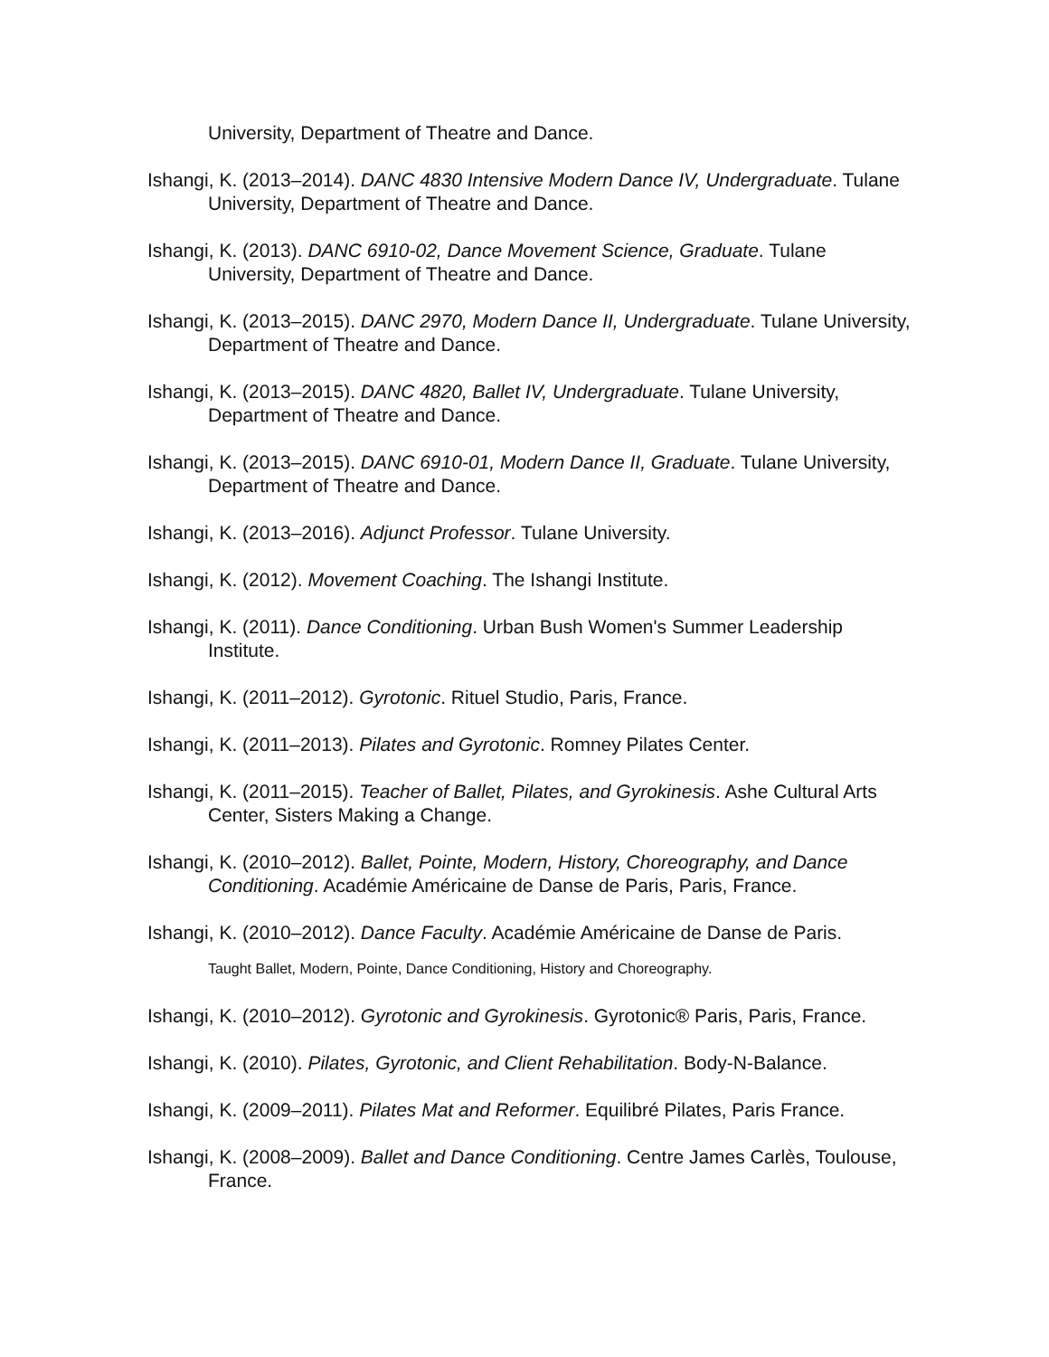University, Department of Theatre and Dance.
Ishangi, K. (2013–2014). DANC 4830 Intensive Modern Dance IV, Undergraduate. Tulane University, Department of Theatre and Dance.
Ishangi, K. (2013). DANC 6910-02, Dance Movement Science, Graduate. Tulane University, Department of Theatre and Dance.
Ishangi, K. (2013–2015). DANC 2970, Modern Dance II, Undergraduate. Tulane University, Department of Theatre and Dance.
Ishangi, K. (2013–2015). DANC 4820, Ballet IV, Undergraduate. Tulane University, Department of Theatre and Dance.
Ishangi, K. (2013–2015). DANC 6910-01, Modern Dance II, Graduate. Tulane University, Department of Theatre and Dance.
Ishangi, K. (2013–2016). Adjunct Professor. Tulane University.
Ishangi, K. (2012). Movement Coaching. The Ishangi Institute.
Ishangi, K. (2011). Dance Conditioning. Urban Bush Women's Summer Leadership Institute.
Ishangi, K. (2011–2012). Gyrotonic. Rituel Studio, Paris, France.
Ishangi, K. (2011–2013). Pilates and Gyrotonic. Romney Pilates Center.
Ishangi, K. (2011–2015). Teacher of Ballet, Pilates, and Gyrokinesis. Ashe Cultural Arts Center, Sisters Making a Change.
Ishangi, K. (2010–2012). Ballet, Pointe, Modern, History, Choreography, and Dance Conditioning. Académie Américaine de Danse de Paris, Paris, France.
Ishangi, K. (2010–2012). Dance Faculty. Académie Américaine de Danse de Paris.
Taught Ballet, Modern, Pointe, Dance Conditioning, History and Choreography.
Ishangi, K. (2010–2012). Gyrotonic and Gyrokinesis. Gyrotonic® Paris, Paris, France.
Ishangi, K. (2010). Pilates, Gyrotonic, and Client Rehabilitation. Body-N-Balance.
Ishangi, K. (2009–2011). Pilates Mat and Reformer. Equilibré Pilates, Paris France.
Ishangi, K. (2008–2009). Ballet and Dance Conditioning. Centre James Carlès, Toulouse, France.